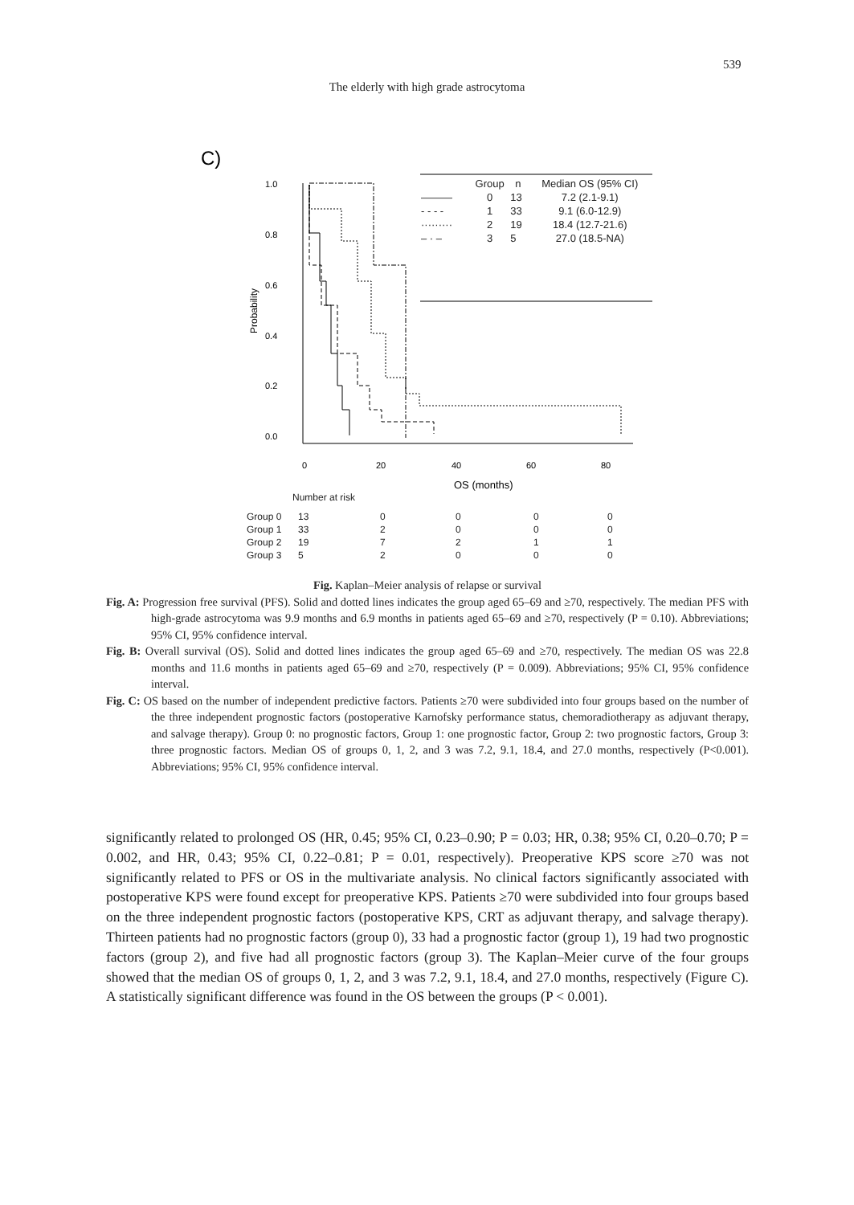539
The elderly with high grade astrocytoma
C)
1.0
0.8
0.6
0.4
0.2
0.0
Probability
0
20
40
60
80
OS (months)
| | Group | n | Median OS (95% CI) |
| --- | --- | --- | --- |
| ――― | 0 | 13 | 7.2 (2.1-9.1) |
| - - - - | 1 | 33 | 9.1 (6.0-12.9) |
| ········· | 2 | 19 | 18.4 (12.7-21.6) |
| – · – | 3 | 5 | 27.0 (18.5-NA) |
Number at risk
| Group 0 | 13 | 0 | 0 | 0 | 0 |
| Group 1 | 33 | 2 | 0 | 0 | 0 |
| Group 2 | 19 | 7 | 2 | 1 | 1 |
| Group 3 | 5 | 2 | 0 | 0 | 0 |
Fig. Kaplan–Meier analysis of relapse or survival
Fig. A: Progression free survival (PFS). Solid and dotted lines indicates the group aged 65–69 and ≥70, respectively. The median PFS with high-grade astrocytoma was 9.9 months and 6.9 months in patients aged 65–69 and ≥70, respectively (P = 0.10). Abbreviations; 95% CI, 95% confidence interval.
Fig. B: Overall survival (OS). Solid and dotted lines indicates the group aged 65–69 and ≥70, respectively. The median OS was 22.8 months and 11.6 months in patients aged 65–69 and ≥70, respectively (P = 0.009). Abbreviations; 95% CI, 95% confidence interval.
Fig. C: OS based on the number of independent predictive factors. Patients ≥70 were subdivided into four groups based on the number of the three independent prognostic factors (postoperative Karnofsky performance status, chemoradiotherapy as adjuvant therapy, and salvage therapy). Group 0: no prognostic factors, Group 1: one prognostic factor, Group 2: two prognostic factors, Group 3: three prognostic factors. Median OS of groups 0, 1, 2, and 3 was 7.2, 9.1, 18.4, and 27.0 months, respectively (P<0.001). Abbreviations; 95% CI, 95% confidence interval.
significantly related to prolonged OS (HR, 0.45; 95% CI, 0.23–0.90; P = 0.03; HR, 0.38; 95% CI, 0.20–0.70; P = 0.002, and HR, 0.43; 95% CI, 0.22–0.81; P = 0.01, respectively). Preoperative KPS score ≥70 was not significantly related to PFS or OS in the multivariate analysis. No clinical factors significantly associated with postoperative KPS were found except for preoperative KPS. Patients ≥70 were subdivided into four groups based on the three independent prognostic factors (postoperative KPS, CRT as adjuvant therapy, and salvage therapy). Thirteen patients had no prognostic factors (group 0), 33 had a prognostic factor (group 1), 19 had two prognostic factors (group 2), and five had all prognostic factors (group 3). The Kaplan–Meier curve of the four groups showed that the median OS of groups 0, 1, 2, and 3 was 7.2, 9.1, 18.4, and 27.0 months, respectively (Figure C). A statistically significant difference was found in the OS between the groups (P < 0.001).